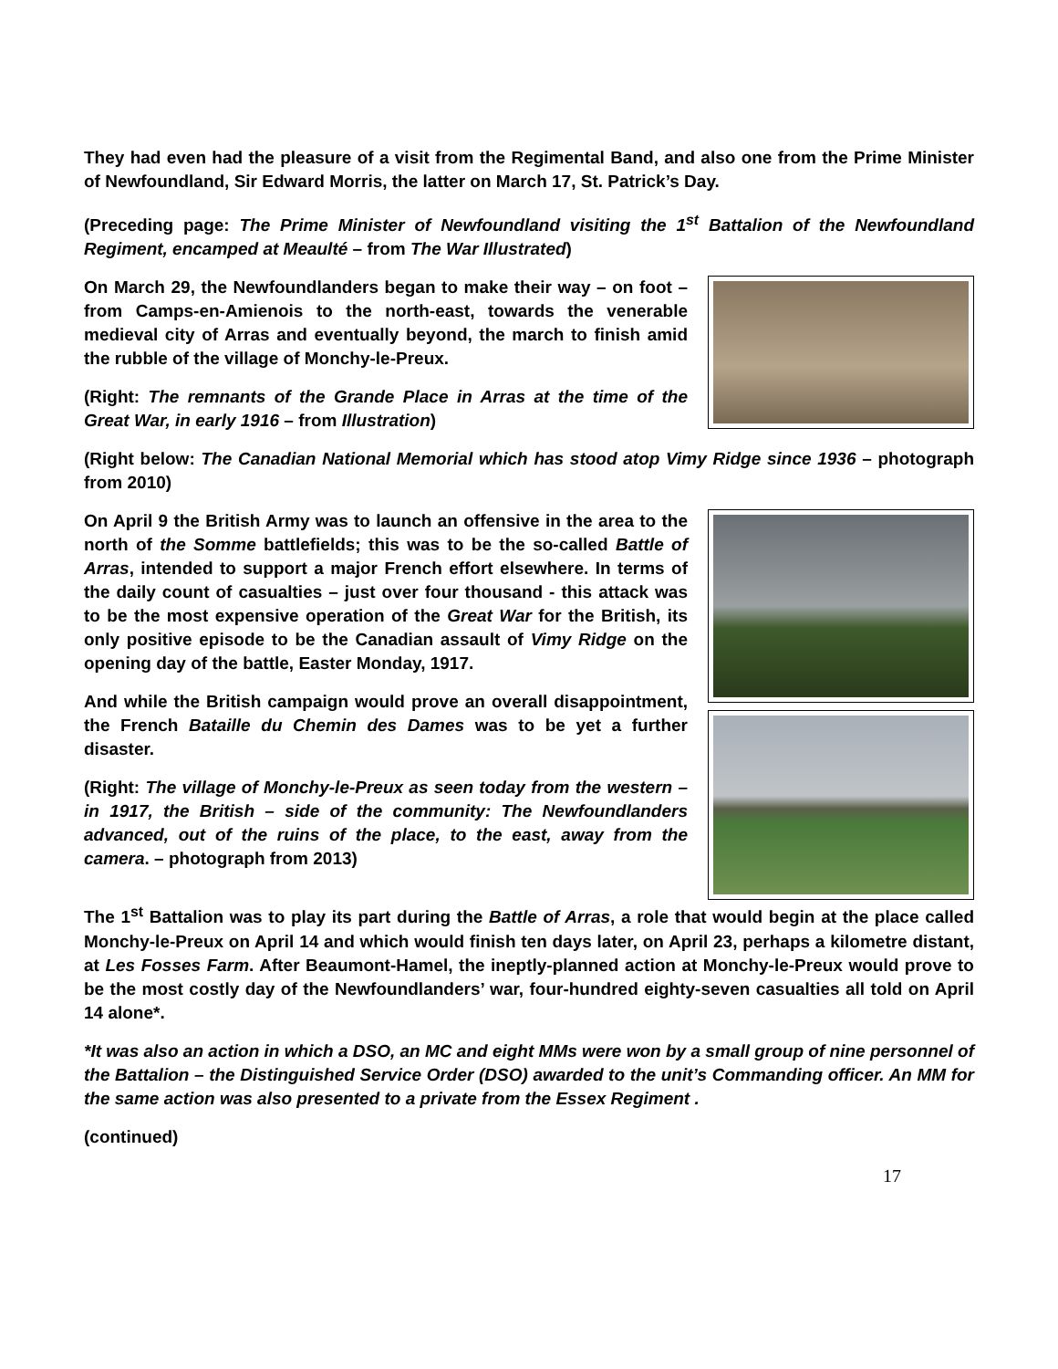They had even had the pleasure of a visit from the Regimental Band, and also one from the Prime Minister of Newfoundland, Sir Edward Morris, the latter on March 17, St. Patrick’s Day.
(Preceding page: The Prime Minister of Newfoundland visiting the 1<sup>st</sup> Battalion of the Newfoundland Regiment, encamped at Meaulté – from The War Illustrated)
On March 29, the Newfoundlanders began to make their way – on foot – from Camps-en-Amienois to the north-east, towards the venerable medieval city of Arras and eventually beyond, the march to finish amid the rubble of the village of Monchy-le-Preux.
(Right: The remnants of the Grande Place in Arras at the time of the Great War, in early 1916 – from Illustration)
(Right below: The Canadian National Memorial which has stood atop Vimy Ridge since 1936 – photograph from 2010)
On April 9 the British Army was to launch an offensive in the area to the north of the Somme battlefields; this was to be the so-called Battle of Arras, intended to support a major French effort elsewhere. In terms of the daily count of casualties – just over four thousand - this attack was to be the most expensive operation of the Great War for the British, its only positive episode to be the Canadian assault of Vimy Ridge on the opening day of the battle, Easter Monday, 1917.
And while the British campaign would prove an overall disappointment, the French Bataille du Chemin des Dames was to be yet a further disaster.
(Right: The village of Monchy-le-Preux as seen today from the western – in 1917, the British – side of the community: The Newfoundlanders advanced, out of the ruins of the place, to the east, away from the camera. – photograph from 2013)
The 1<sup>st</sup> Battalion was to play its part during the Battle of Arras, a role that would begin at the place called Monchy-le-Preux on April 14 and which would finish ten days later, on April 23, perhaps a kilometre distant, at Les Fosses Farm. After Beaumont-Hamel, the ineptly-planned action at Monchy-le-Preux would prove to be the most costly day of the Newfoundlanders’ war, four-hundred eighty-seven casualties all told on April 14 alone*.
*It was also an action in which a DSO, an MC and eight MMs were won by a small group of nine personnel of the Battalion – the Distinguished Service Order (DSO) awarded to the unit’s Commanding officer. An MM for the same action was also presented to a private from the Essex Regiment .
(continued)
17